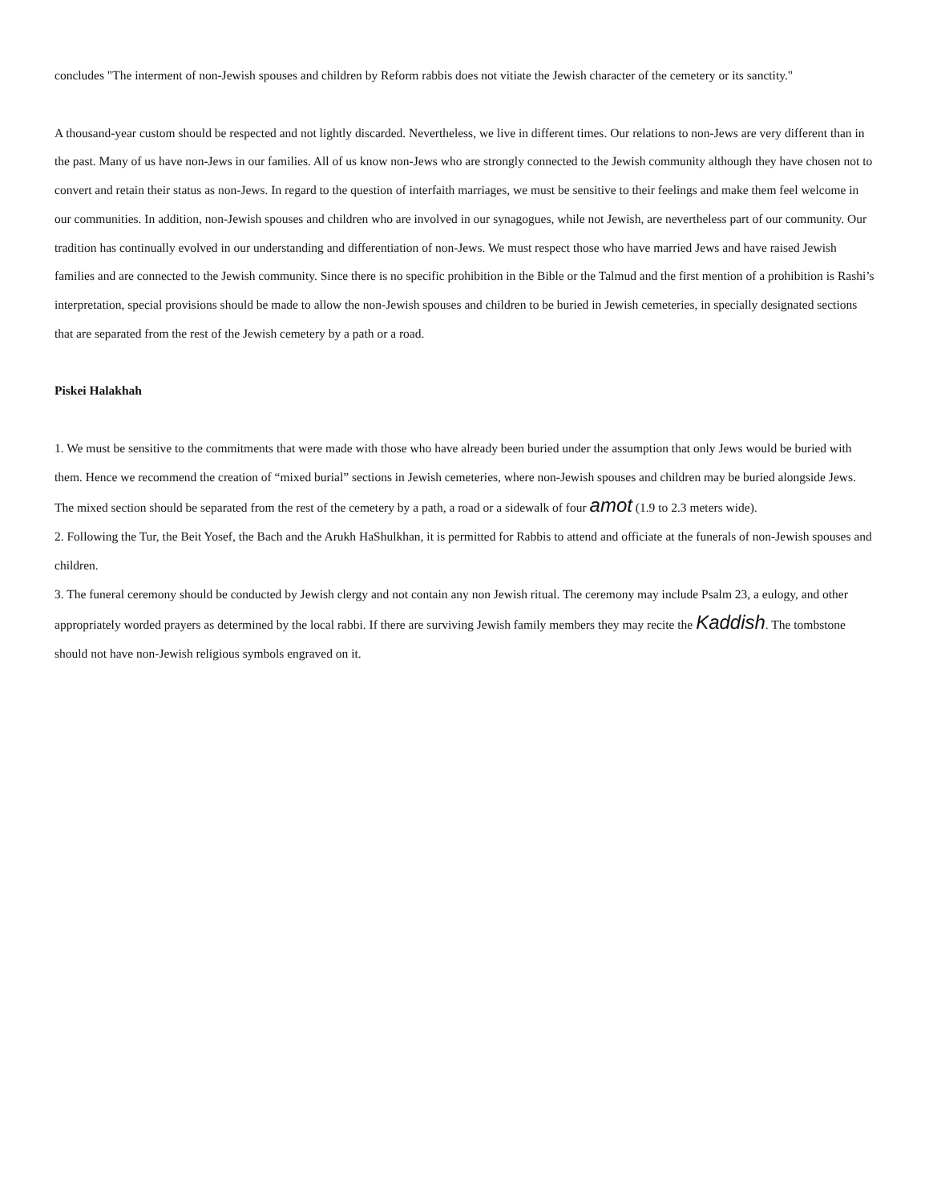concludes "The interment of non-Jewish spouses and children by Reform rabbis does not vitiate the Jewish character of the cemetery or its sanctity."
A thousand-year custom should be respected and not lightly discarded. Nevertheless, we live in different times. Our relations to non-Jews are very different than in the past. Many of us have non-Jews in our families. All of us know non-Jews who are strongly connected to the Jewish community although they have chosen not to convert and retain their status as non-Jews. In regard to the question of interfaith marriages, we must be sensitive to their feelings and make them feel welcome in our communities. In addition, non-Jewish spouses and children who are involved in our synagogues, while not Jewish, are nevertheless part of our community. Our tradition has continually evolved in our understanding and differentiation of non-Jews. We must respect those who have married Jews and have raised Jewish families and are connected to the Jewish community. Since there is no specific prohibition in the Bible or the Talmud and the first mention of a prohibition is Rashi’s interpretation, special provisions should be made to allow the non-Jewish spouses and children to be buried in Jewish cemeteries, in specially designated sections that are separated from the rest of the Jewish cemetery by a path or a road.
Piskei Halakhah
1. We must be sensitive to the commitments that were made with those who have already been buried under the assumption that only Jews would be buried with them. Hence we recommend the creation of “mixed burial” sections in Jewish cemeteries, where non-Jewish spouses and children may be buried alongside Jews. The mixed section should be separated from the rest of the cemetery by a path, a road or a sidewalk of four amot (1.9 to 2.3 meters wide).
2. Following the Tur, the Beit Yosef, the Bach and the Arukh HaShulkhan, it is permitted for Rabbis to attend and officiate at the funerals of non-Jewish spouses and children.
3. The funeral ceremony should be conducted by Jewish clergy and not contain any non Jewish ritual. The ceremony may include Psalm 23, a eulogy, and other appropriately worded prayers as determined by the local rabbi. If there are surviving Jewish family members they may recite the Kaddish. The tombstone should not have non-Jewish religious symbols engraved on it.